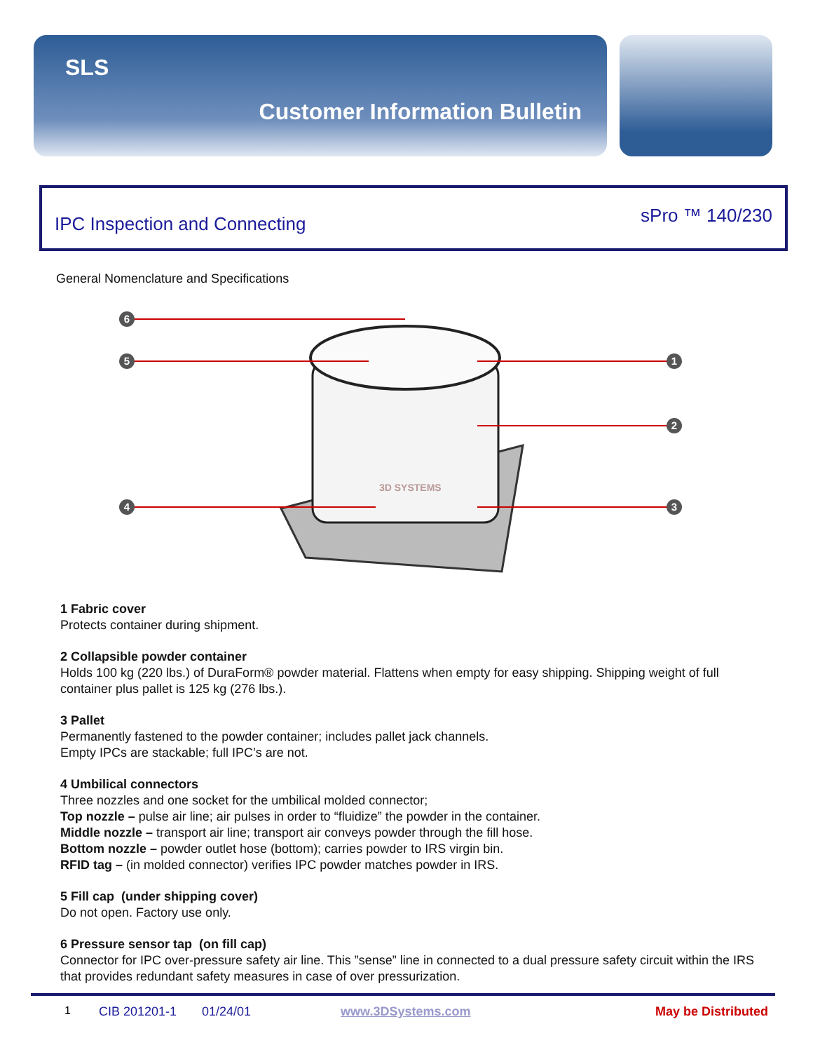SLS
Customer Information Bulletin
IPC Inspection and Connecting
sPro ™ 140/230
General Nomenclature and Specifications
6
5
4
1
2
3
3D SYSTEMS
1 Fabric cover
Protects container during shipment.
2 Collapsible powder container
Holds 100 kg (220 lbs.) of DuraForm® powder material. Flattens when empty for easy shipping. Shipping weight of full container plus pallet is 125 kg (276 lbs.).
3 Pallet
Permanently fastened to the powder container; includes pallet jack channels.
Empty IPCs are stackable; full IPC’s are not.
4 Umbilical connectors
Three nozzles and one socket for the umbilical molded connector;
Top nozzle – pulse air line; air pulses in order to “fluidize” the powder in the container.
Middle nozzle – transport air line; transport air conveys powder through the fill hose.
Bottom nozzle – powder outlet hose (bottom); carries powder to IRS virgin bin.
RFID tag – (in molded connector) verifies IPC powder matches powder in IRS.
5 Fill cap (under shipping cover)
Do not open. Factory use only.
6 Pressure sensor tap (on fill cap)
Connector for IPC over-pressure safety air line. This ”sense” line in connected to a dual pressure safety circuit within the IRS that provides redundant safety measures in case of over pressurization.
1 CIB 201201-1 01/24/01 www.3DSystems.com May be Distributed